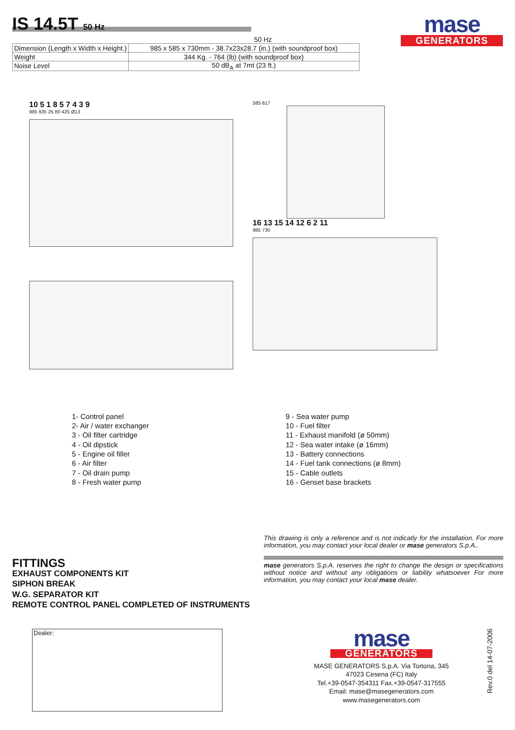IS 14.5T 50 Hz
mase
GENERATORS
50 Hz
| Dimension (Length x Width x Height.) | 985 x 585 x 730mm - 38.7x23x28.7 (in.) (with soundproof box) |
| Weight | 344 Kg. - 764 (lb) (with soundproof box) |
| Noise Level | 50 dB<sub>A</sub> at 7mt (23 ft.) |
10 5 1 8 5 7 4 3 9
985 935 25 80 425 Ø13
585 617
16 13 15 14 12 6 2 11
985 730
1- Control panel
2- Air / water exchanger
3 - Oil filter cartridge
4 - Oil dipstick
5 - Engine oil filler
6 - Air filter
7 - Oil drain pump
8 - Fresh water pump
9 - Sea water pump
10 - Fuel filter
11 - Exhaust manifold (ø 50mm)
12 - Sea water intake (ø 16mm)
13 - Battery connections
14 - Fuel tank connections (ø 8mm)
15 - Cable outlets
16 - Genset base brackets
This drawing is only a reference and is not indicatly for the installation. For more information, you may contact your local dealer or mase generators S.p.A..
mase generators S.p.A. reserves the right to change the design or specifications without notice and without any obligations or liability whatsoever For more information, you may contact your local mase dealer.
FITTINGS
EXHAUST COMPONENTS KIT
SIPHON BREAK
W.G. SEPARATOR KIT
REMOTE CONTROL PANEL COMPLETED OF INSTRUMENTS
Dealer:
mase
GENERATORS
MASE GENERATORS S.p.A. Via Tortona, 345
47023 Cesena (FC) Italy
Tel.+39-0547-354311 Fax.+39-0547-317555
Email: mase@masegenerators.com
www.masegenerators.com
Rev.0 del 14-07-2006